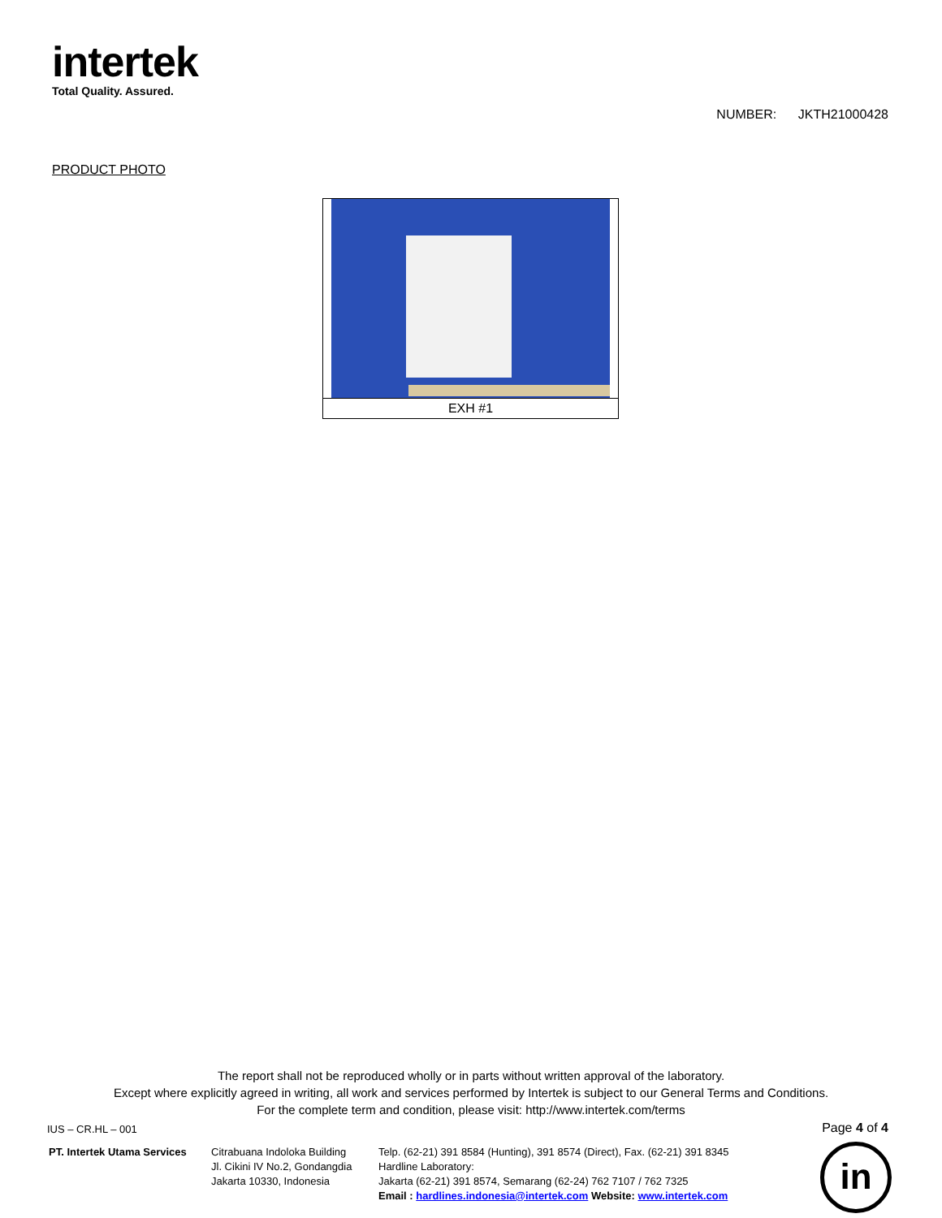intertek
Total Quality. Assured.
NUMBER: JKTH21000428
PRODUCT PHOTO
EXH #1
The report shall not be reproduced wholly or in parts without written approval of the laboratory.
Except where explicitly agreed in writing, all work and services performed by Intertek is subject to our General Terms and Conditions.
For the complete term and condition, please visit: http://www.intertek.com/terms
IUS – CR.HL – 001 Page 4 of 4
PT. Intertek Utama Services
Citrabuana Indoloka Building
Jl. Cikini IV No.2, Gondangdia
Jakarta 10330, Indonesia
Telp. (62-21) 391 8584 (Hunting), 391 8574 (Direct), Fax. (62-21) 391 8345
Hardline Laboratory:
Jakarta (62-21) 391 8574, Semarang (62-24) 762 7107 / 762 7325
Email : hardlines.indonesia@intertek.com Website: www.intertek.com
in